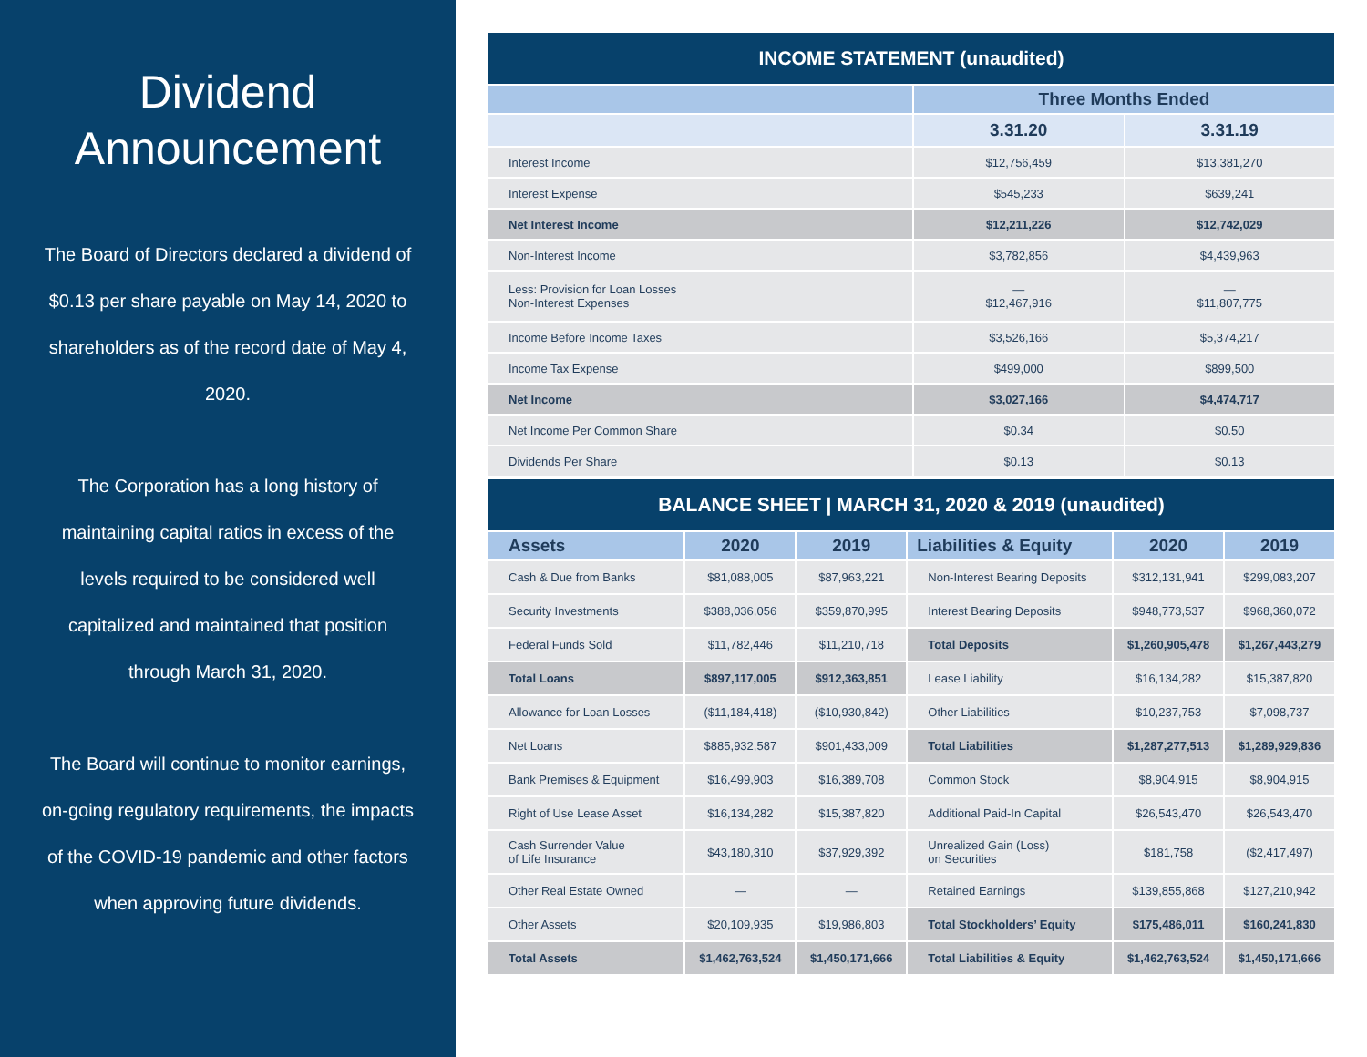Dividend Announcement
The Board of Directors declared a dividend of $0.13 per share payable on May 14, 2020 to shareholders as of the record date of May 4, 2020.
The Corporation has a long history of maintaining capital ratios in excess of the levels required to be considered well capitalized and maintained that position through March 31, 2020.
The Board will continue to monitor earnings, on-going regulatory requirements, the impacts of the COVID-19 pandemic and other factors when approving future dividends.
| INCOME STATEMENT (unaudited) | | |
| --- | --- | --- |
| | Three Months Ended | |
| | 3.31.20 | 3.31.19 |
| Interest Income | $12,756,459 | $13,381,270 |
| Interest Expense | $545,233 | $639,241 |
| Net Interest Income | $12,211,226 | $12,742,029 |
| Non-Interest Income | $3,782,856 | $4,439,963 |
| Less: Provision for Loan Losses Non-Interest Expenses | — $12,467,916 | — $11,807,775 |
| Income Before Income Taxes | $3,526,166 | $5,374,217 |
| Income Tax Expense | $499,000 | $899,500 |
| Net Income | $3,027,166 | $4,474,717 |
| Net Income Per Common Share | $0.34 | $0.50 |
| Dividends Per Share | $0.13 | $0.13 |
| BALANCE SHEET / MARCH 31, 2020 & 2019 (unaudited) | | | | | |
| --- | --- | --- | --- | --- | --- |
| Assets | 2020 | 2019 | Liabilities & Equity | 2020 | 2019 |
| Cash & Due from Banks | $81,088,005 | $87,963,221 | Non-Interest Bearing Deposits | $312,131,941 | $299,083,207 |
| Security Investments | $388,036,056 | $359,870,995 | Interest Bearing Deposits | $948,773,537 | $968,360,072 |
| Federal Funds Sold | $11,782,446 | $11,210,718 | Total Deposits | $1,260,905,478 | $1,267,443,279 |
| Total Loans | $897,117,005 | $912,363,851 | Lease Liability | $16,134,282 | $15,387,820 |
| Allowance for Loan Losses | ($11,184,418) | ($10,930,842) | Other Liabilities | $10,237,753 | $7,098,737 |
| Net Loans | $885,932,587 | $901,433,009 | Total Liabilities | $1,287,277,513 | $1,289,929,836 |
| Bank Premises & Equipment | $16,499,903 | $16,389,708 | Common Stock | $8,904,915 | $8,904,915 |
| Right of Use Lease Asset | $16,134,282 | $15,387,820 | Additional Paid-In Capital | $26,543,470 | $26,543,470 |
| Cash Surrender Value of Life Insurance | $43,180,310 | $37,929,392 | Unrealized Gain (Loss) on Securities | $181,758 | ($2,417,497) |
| Other Real Estate Owned | — | — | Retained Earnings | $139,855,868 | $127,210,942 |
| Other Assets | $20,109,935 | $19,986,803 | Total Stockholders’ Equity | $175,486,011 | $160,241,830 |
| Total Assets | $1,462,763,524 | $1,450,171,666 | Total Liabilities & Equity | $1,462,763,524 | $1,450,171,666 |